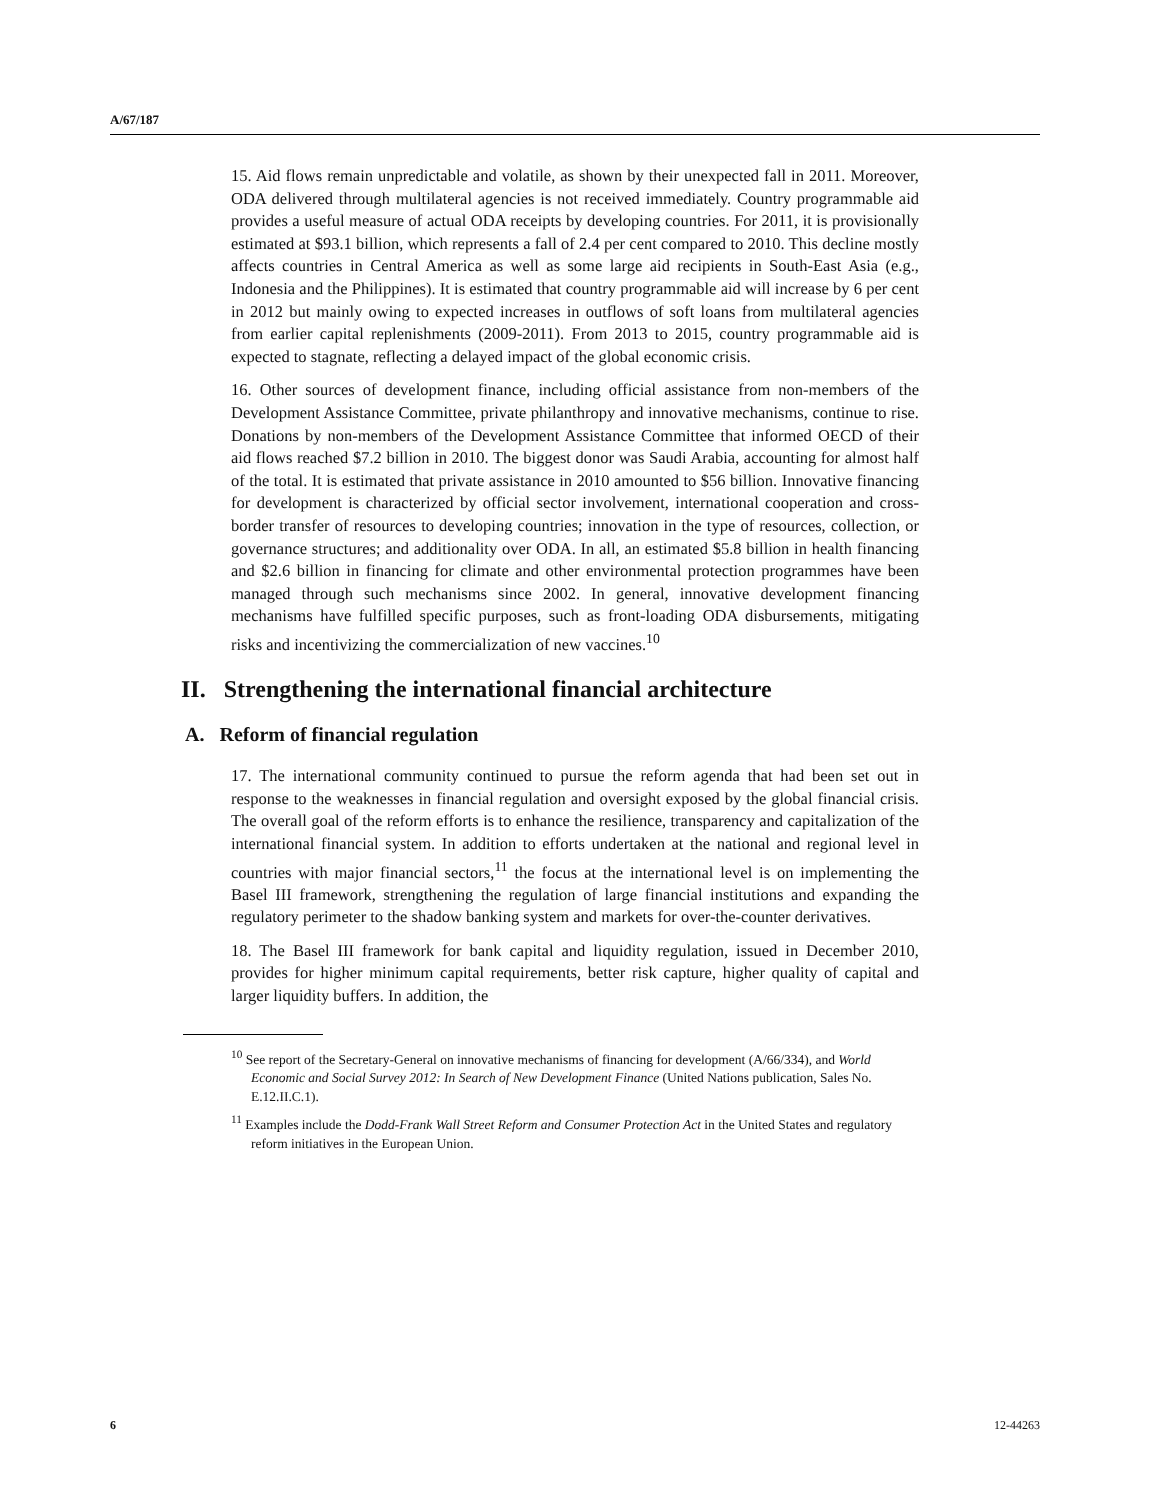A/67/187
15. Aid flows remain unpredictable and volatile, as shown by their unexpected fall in 2011. Moreover, ODA delivered through multilateral agencies is not received immediately. Country programmable aid provides a useful measure of actual ODA receipts by developing countries. For 2011, it is provisionally estimated at $93.1 billion, which represents a fall of 2.4 per cent compared to 2010. This decline mostly affects countries in Central America as well as some large aid recipients in South-East Asia (e.g., Indonesia and the Philippines). It is estimated that country programmable aid will increase by 6 per cent in 2012 but mainly owing to expected increases in outflows of soft loans from multilateral agencies from earlier capital replenishments (2009-2011). From 2013 to 2015, country programmable aid is expected to stagnate, reflecting a delayed impact of the global economic crisis.
16. Other sources of development finance, including official assistance from non-members of the Development Assistance Committee, private philanthropy and innovative mechanisms, continue to rise. Donations by non-members of the Development Assistance Committee that informed OECD of their aid flows reached $7.2 billion in 2010. The biggest donor was Saudi Arabia, accounting for almost half of the total. It is estimated that private assistance in 2010 amounted to $56 billion. Innovative financing for development is characterized by official sector involvement, international cooperation and cross-border transfer of resources to developing countries; innovation in the type of resources, collection, or governance structures; and additionality over ODA. In all, an estimated $5.8 billion in health financing and $2.6 billion in financing for climate and other environmental protection programmes have been managed through such mechanisms since 2002. In general, innovative development financing mechanisms have fulfilled specific purposes, such as front-loading ODA disbursements, mitigating risks and incentivizing the commercialization of new vaccines.<sup>10</sup>
II. Strengthening the international financial architecture
A. Reform of financial regulation
17. The international community continued to pursue the reform agenda that had been set out in response to the weaknesses in financial regulation and oversight exposed by the global financial crisis. The overall goal of the reform efforts is to enhance the resilience, transparency and capitalization of the international financial system. In addition to efforts undertaken at the national and regional level in countries with major financial sectors,<sup>11</sup> the focus at the international level is on implementing the Basel III framework, strengthening the regulation of large financial institutions and expanding the regulatory perimeter to the shadow banking system and markets for over-the-counter derivatives.
18. The Basel III framework for bank capital and liquidity regulation, issued in December 2010, provides for higher minimum capital requirements, better risk capture, higher quality of capital and larger liquidity buffers. In addition, the
<sup>10</sup> See report of the Secretary-General on innovative mechanisms of financing for development (A/66/334), and World Economic and Social Survey 2012: In Search of New Development Finance (United Nations publication, Sales No. E.12.II.C.1).
<sup>11</sup> Examples include the Dodd-Frank Wall Street Reform and Consumer Protection Act in the United States and regulatory reform initiatives in the European Union.
6 12-44263